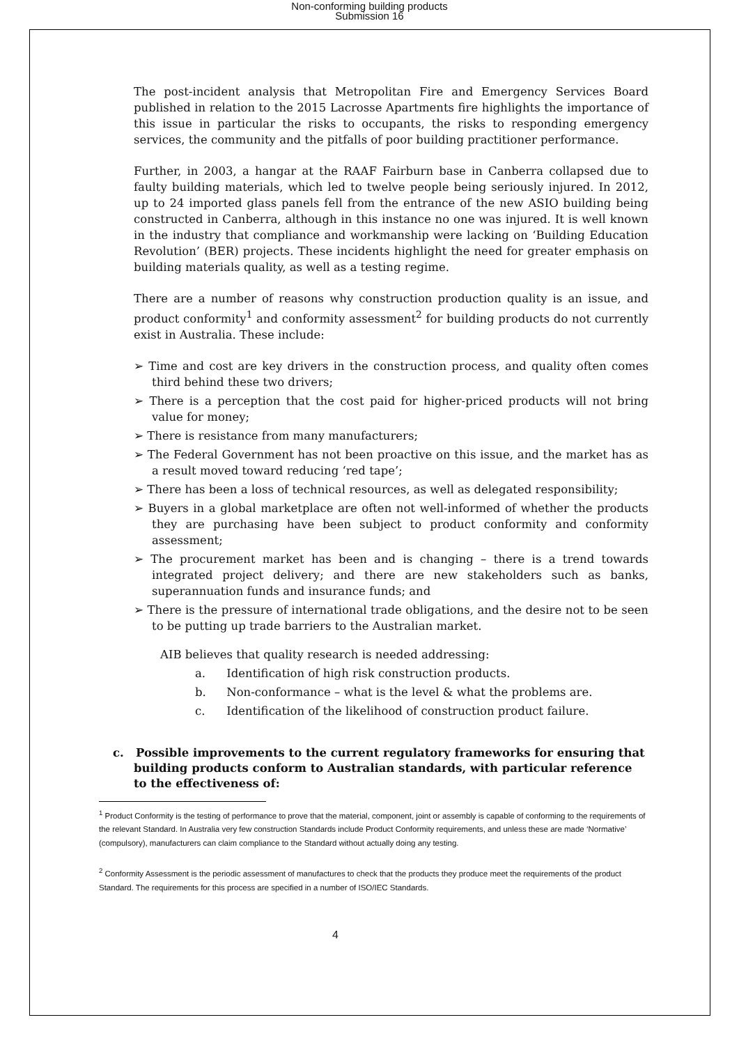Non-conforming building products
Submission 16
The post-incident analysis that Metropolitan Fire and Emergency Services Board published in relation to the 2015 Lacrosse Apartments fire highlights the importance of this issue in particular the risks to occupants, the risks to responding emergency services, the community and the pitfalls of poor building practitioner performance.
Further, in 2003, a hangar at the RAAF Fairburn base in Canberra collapsed due to faulty building materials, which led to twelve people being seriously injured. In 2012, up to 24 imported glass panels fell from the entrance of the new ASIO building being constructed in Canberra, although in this instance no one was injured. It is well known in the industry that compliance and workmanship were lacking on ‘Building Education Revolution’ (BER) projects. These incidents highlight the need for greater emphasis on building materials quality, as well as a testing regime.
There are a number of reasons why construction production quality is an issue, and product conformity<sup>1</sup> and conformity assessment<sup>2</sup> for building products do not currently exist in Australia. These include:
➢ Time and cost are key drivers in the construction process, and quality often comes third behind these two drivers;
➢ There is a perception that the cost paid for higher-priced products will not bring value for money;
➢ There is resistance from many manufacturers;
➢ The Federal Government has not been proactive on this issue, and the market has as a result moved toward reducing ‘red tape’;
➢ There has been a loss of technical resources, as well as delegated responsibility;
➢ Buyers in a global marketplace are often not well-informed of whether the products they are purchasing have been subject to product conformity and conformity assessment;
➢ The procurement market has been and is changing – there is a trend towards integrated project delivery; and there are new stakeholders such as banks, superannuation funds and insurance funds; and
➢ There is the pressure of international trade obligations, and the desire not to be seen to be putting up trade barriers to the Australian market.
AIB believes that quality research is needed addressing:
a. Identification of high risk construction products.
b. Non-conformance – what is the level & what the problems are.
c. Identification of the likelihood of construction product failure.
c. Possible improvements to the current regulatory frameworks for ensuring that building products conform to Australian standards, with particular reference to the effectiveness of:
<sup>1</sup> Product Conformity is the testing of performance to prove that the material, component, joint or assembly is capable of conforming to the requirements of the relevant Standard. In Australia very few construction Standards include Product Conformity requirements, and unless these are made ‘Normative’ (compulsory), manufacturers can claim compliance to the Standard without actually doing any testing.
<sup>2</sup> Conformity Assessment is the periodic assessment of manufactures to check that the products they produce meet the requirements of the product Standard. The requirements for this process are specified in a number of ISO/IEC Standards.
4